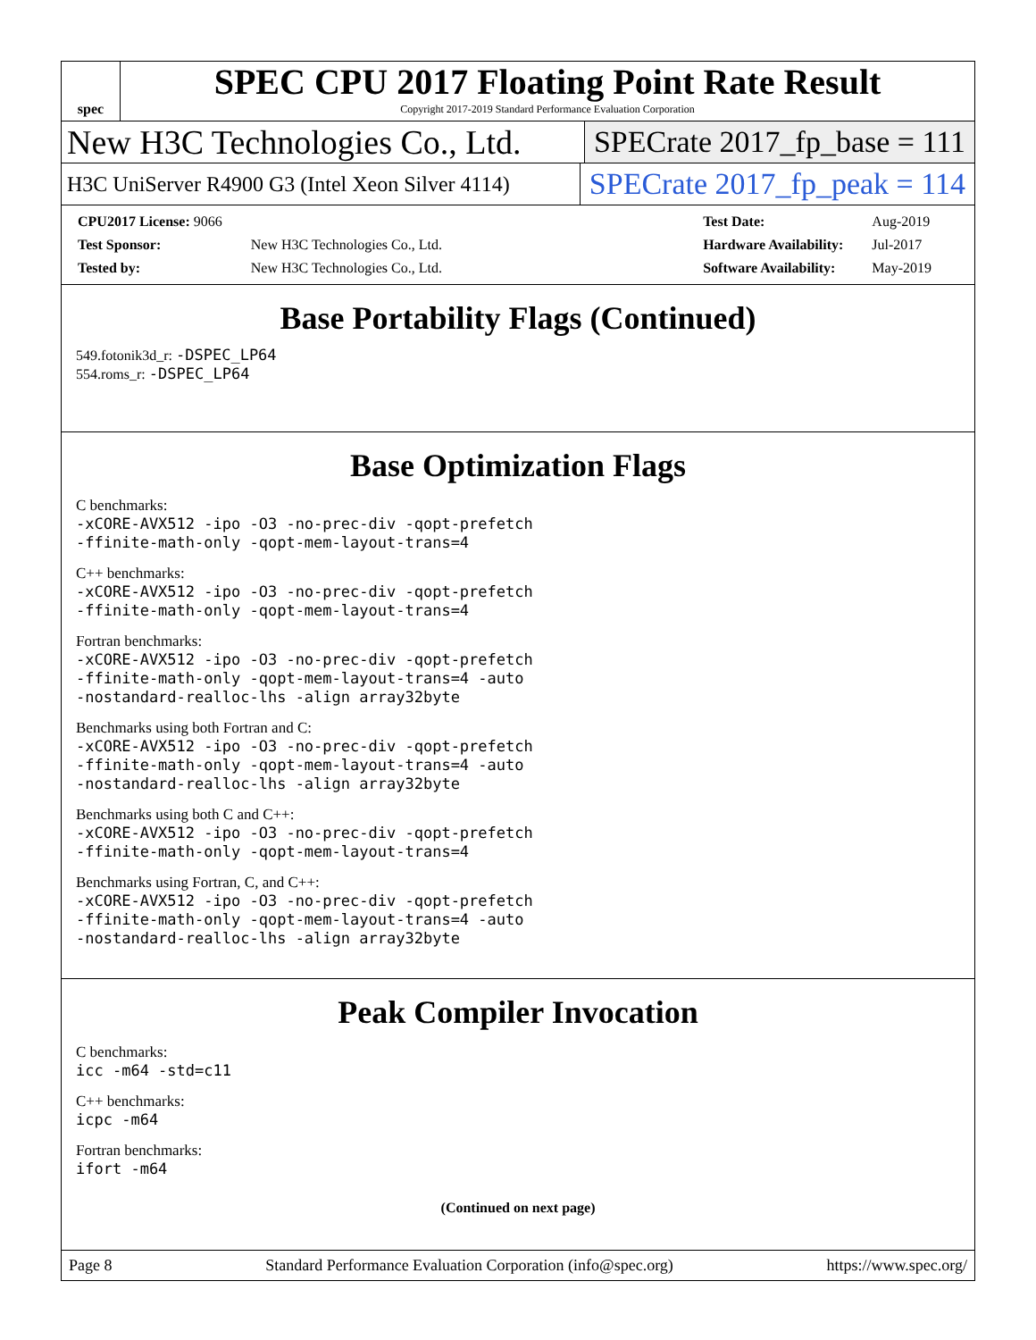spec
SPEC CPU 2017 Floating Point Rate Result
Copyright 2017-2019 Standard Performance Evaluation Corporation
New H3C Technologies Co., Ltd. SPECrate 2017_fp_base = 111
H3C UniServer R4900 G3 (Intel Xeon Silver 4114) SPECrate 2017_fp_peak = 114
| CPU2017 License: 9066 | |
| Test Sponsor: | New H3C Technologies Co., Ltd. |
| Tested by: | New H3C Technologies Co., Ltd. |
| Test Date: | Aug-2019 |
| Hardware Availability: | Jul-2017 |
| Software Availability: | May-2019 |
Base Portability Flags (Continued)
549.fotonik3d_r: -DSPEC_LP64
554.roms_r: -DSPEC_LP64
Base Optimization Flags
C benchmarks:
-xCORE-AVX512 -ipo -O3 -no-prec-div -qopt-prefetch
-ffinite-math-only -qopt-mem-layout-trans=4
C++ benchmarks:
-xCORE-AVX512 -ipo -O3 -no-prec-div -qopt-prefetch
-ffinite-math-only -qopt-mem-layout-trans=4
Fortran benchmarks:
-xCORE-AVX512 -ipo -O3 -no-prec-div -qopt-prefetch
-ffinite-math-only -qopt-mem-layout-trans=4 -auto
-nostandard-realloc-lhs -align array32byte
Benchmarks using both Fortran and C:
-xCORE-AVX512 -ipo -O3 -no-prec-div -qopt-prefetch
-ffinite-math-only -qopt-mem-layout-trans=4 -auto
-nostandard-realloc-lhs -align array32byte
Benchmarks using both C and C++:
-xCORE-AVX512 -ipo -O3 -no-prec-div -qopt-prefetch
-ffinite-math-only -qopt-mem-layout-trans=4
Benchmarks using Fortran, C, and C++:
-xCORE-AVX512 -ipo -O3 -no-prec-div -qopt-prefetch
-ffinite-math-only -qopt-mem-layout-trans=4 -auto
-nostandard-realloc-lhs -align array32byte
Peak Compiler Invocation
C benchmarks:
icc -m64 -std=c11
C++ benchmarks:
icpc -m64
Fortran benchmarks:
ifort -m64
(Continued on next page)
Page 8 Standard Performance Evaluation Corporation (info@spec.org) https://www.spec.org/